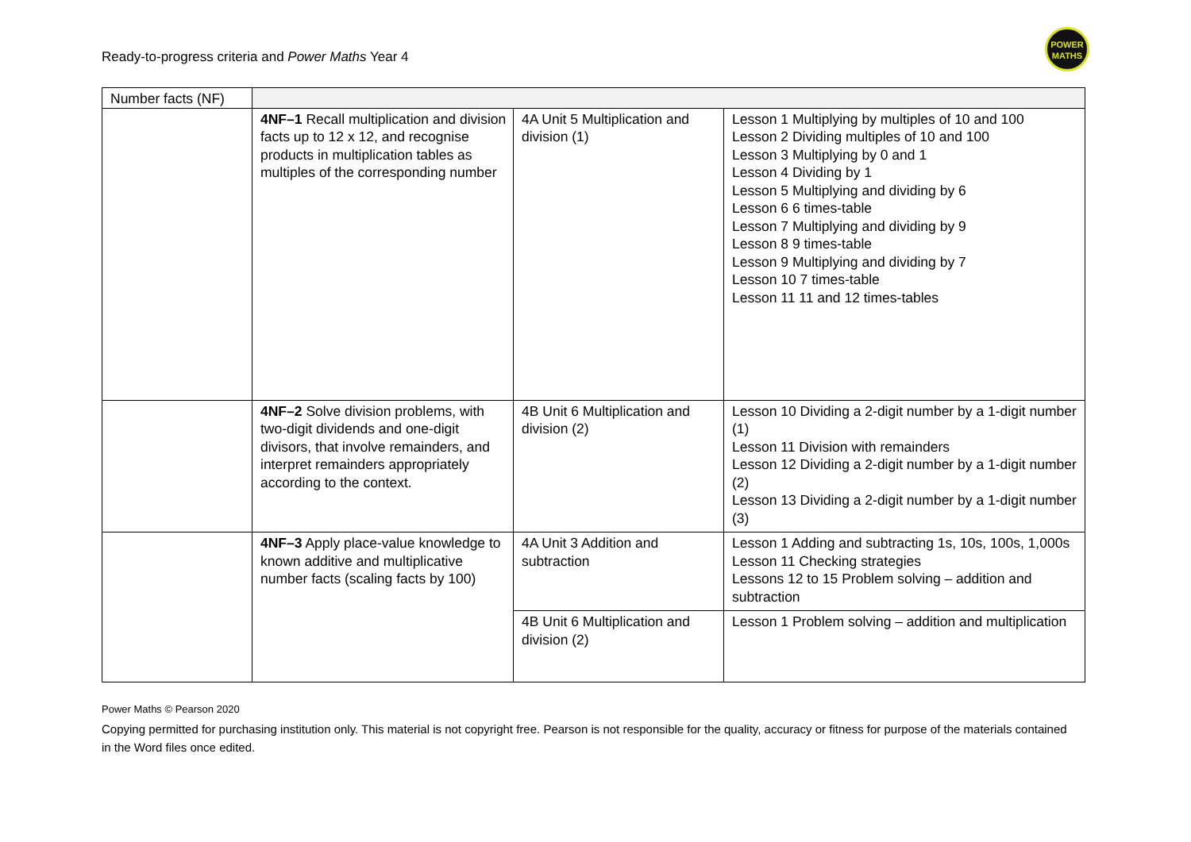Ready-to-progress criteria and Power Maths Year 4
POWER
MATHS
| Number facts (NF) | | | |
| | 4NF–1 Recall multiplication and division facts up to 12 x 12, and recognise products in multiplication tables as multiples of the corresponding number | 4A Unit 5 Multiplication and division (1) | Lesson 1 Multiplying by multiples of 10 and 100 Lesson 2 Dividing multiples of 10 and 100 Lesson 3 Multiplying by 0 and 1 Lesson 4 Dividing by 1 Lesson 5 Multiplying and dividing by 6 Lesson 6 6 times-table Lesson 7 Multiplying and dividing by 9 Lesson 8 9 times-table Lesson 9 Multiplying and dividing by 7 Lesson 10 7 times-table Lesson 11 11 and 12 times-tables |
| | 4NF–2 Solve division problems, with two-digit dividends and one-digit divisors, that involve remainders, and interpret remainders appropriately according to the context. | 4B Unit 6 Multiplication and division (2) | Lesson 10 Dividing a 2-digit number by a 1-digit number (1) Lesson 11 Division with remainders Lesson 12 Dividing a 2-digit number by a 1-digit number (2) Lesson 13 Dividing a 2-digit number by a 1-digit number (3) |
| | 4NF–3 Apply place-value knowledge to known additive and multiplicative number facts (scaling facts by 100) | 4A Unit 3 Addition and subtraction | Lesson 1 Adding and subtracting 1s, 10s, 100s, 1,000s Lesson 11 Checking strategies Lessons 12 to 15 Problem solving – addition and subtraction |
| | | 4B Unit 6 Multiplication and division (2) | Lesson 1 Problem solving – addition and multiplication |
Power Maths © Pearson 2020
Copying permitted for purchasing institution only. This material is not copyright free. Pearson is not responsible for the quality, accuracy or fitness for purpose of the materials contained in the Word files once edited.